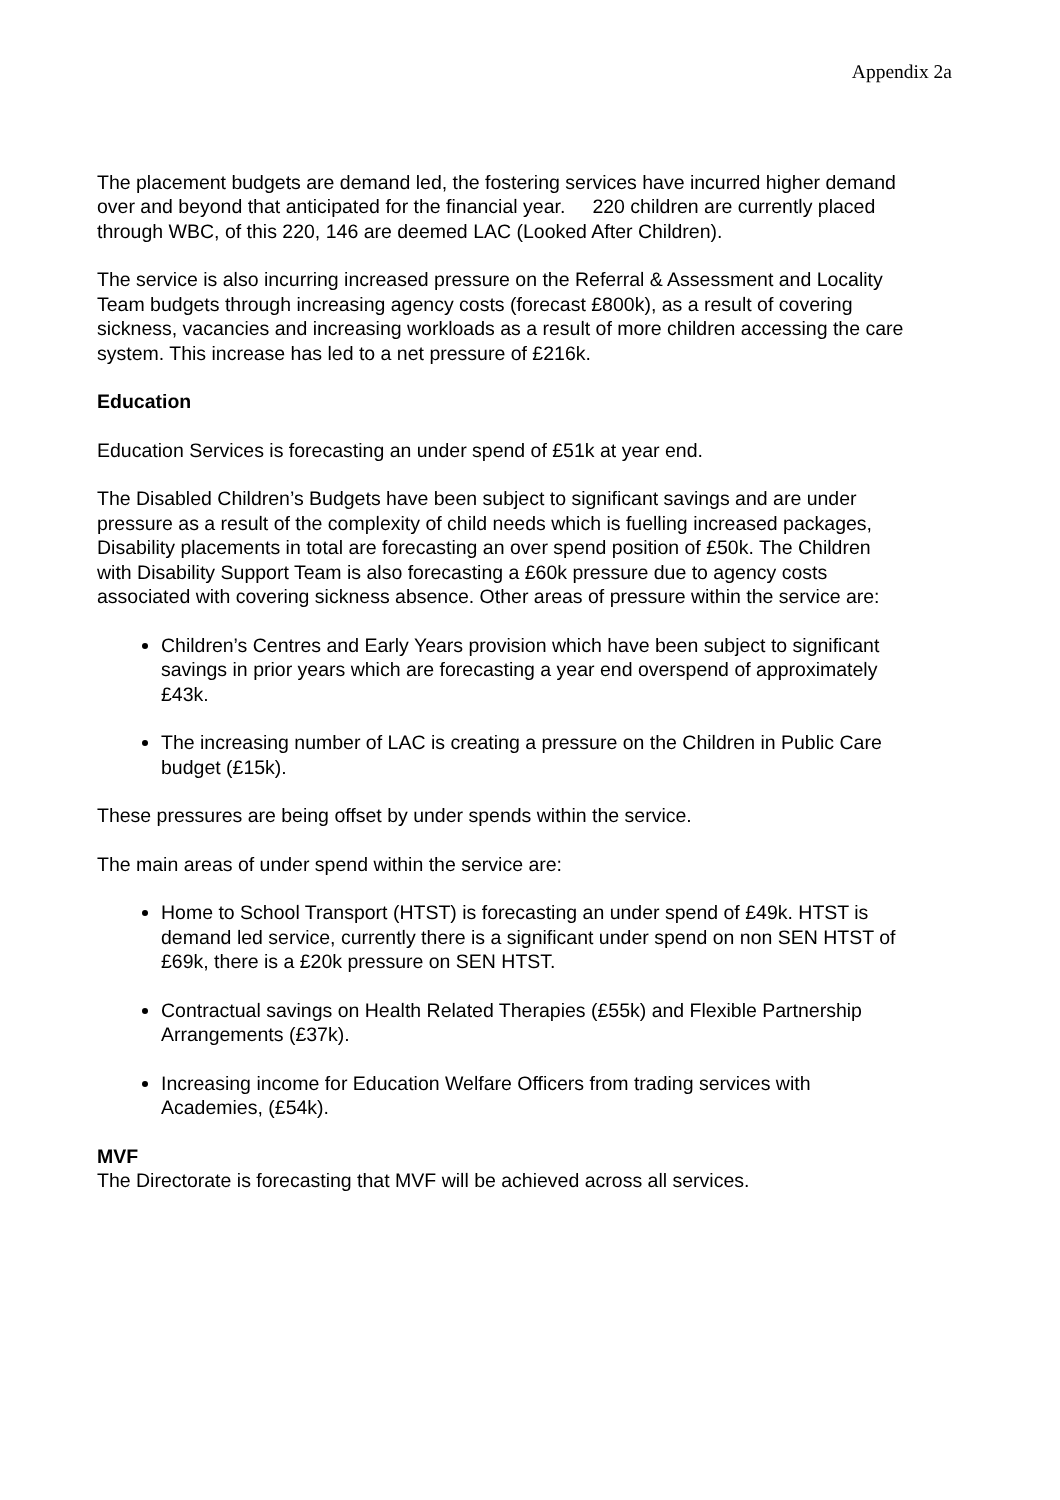Appendix 2a
The placement budgets are demand led, the fostering services have incurred higher demand over and beyond that anticipated for the financial year. 220 children are currently placed through WBC, of this 220, 146 are deemed LAC (Looked After Children).
The service is also incurring increased pressure on the Referral & Assessment and Locality Team budgets through increasing agency costs (forecast £800k), as a result of covering sickness, vacancies and increasing workloads as a result of more children accessing the care system. This increase has led to a net pressure of £216k.
Education
Education Services is forecasting an under spend of £51k at year end.
The Disabled Children’s Budgets have been subject to significant savings and are under pressure as a result of the complexity of child needs which is fuelling increased packages, Disability placements in total are forecasting an over spend position of £50k. The Children with Disability Support Team is also forecasting a £60k pressure due to agency costs associated with covering sickness absence. Other areas of pressure within the service are:
Children’s Centres and Early Years provision which have been subject to significant savings in prior years which are forecasting a year end overspend of approximately £43k.
The increasing number of LAC is creating a pressure on the Children in Public Care budget (£15k).
These pressures are being offset by under spends within the service.
The main areas of under spend within the service are:
Home to School Transport (HTST) is forecasting an under spend of £49k. HTST is demand led service, currently there is a significant under spend on non SEN HTST of £69k, there is a £20k pressure on SEN HTST.
Contractual savings on Health Related Therapies (£55k) and Flexible Partnership Arrangements (£37k).
Increasing income for Education Welfare Officers from trading services with Academies, (£54k).
MVF
The Directorate is forecasting that MVF will be achieved across all services.